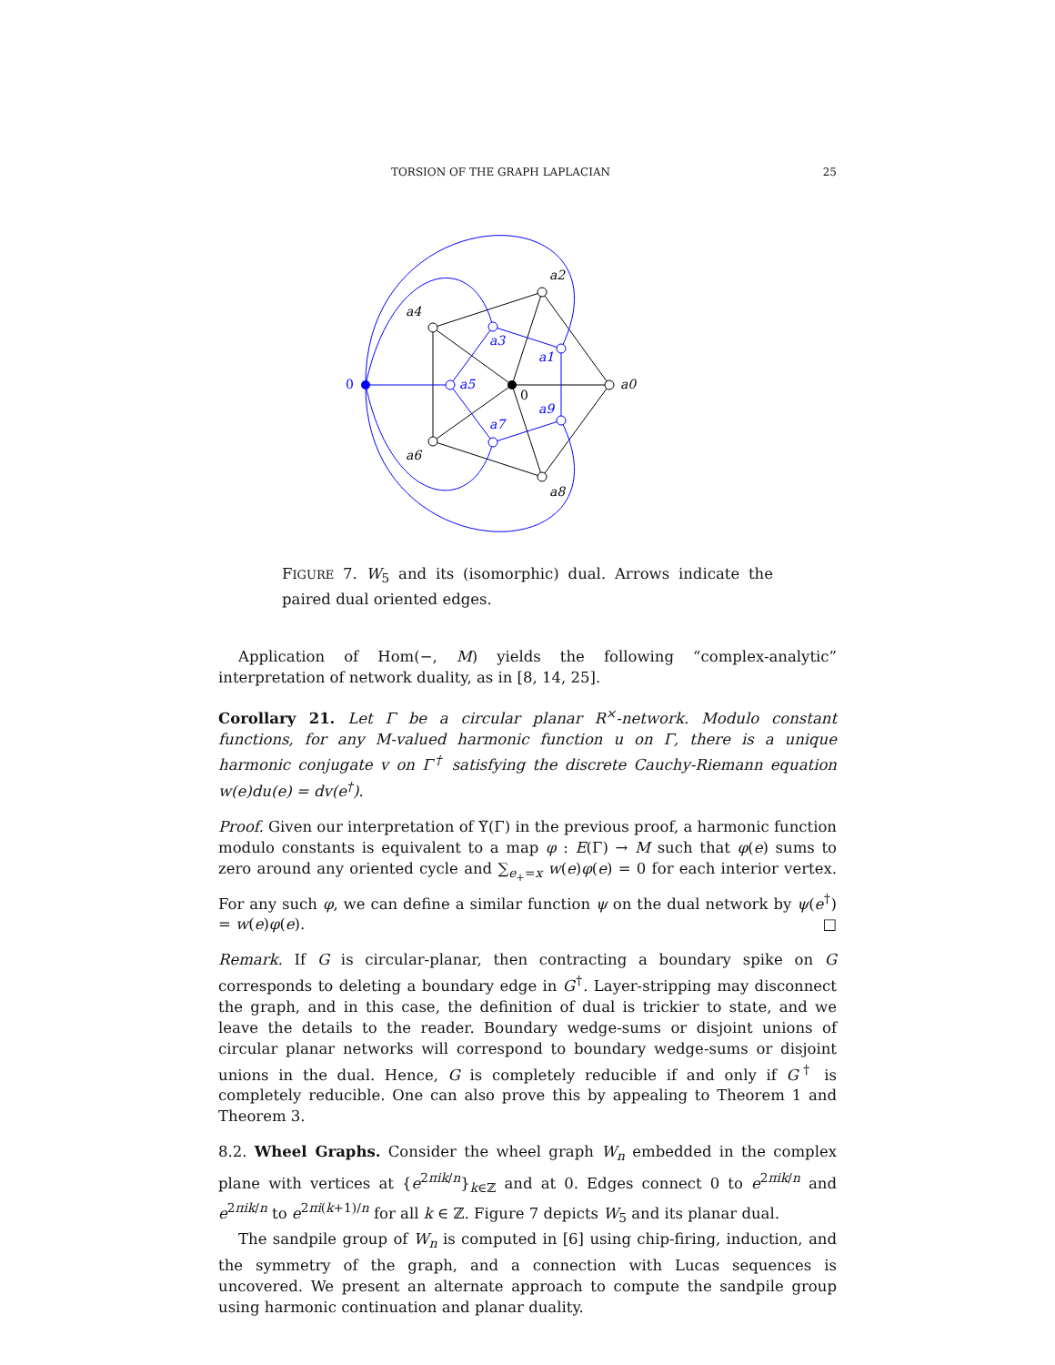TORSION OF THE GRAPH LAPLACIAN 25
a0
a2
a4
a6
a8
0
0
a5
a3
a1
a9
a7
FIGURE 7. W<sub>5</sub> and its (isomorphic) dual. Arrows indicate the paired dual oriented edges.
Application of Hom(−, M) yields the following “complex-analytic” interpretation of network duality, as in [8, 14, 25].
Corollary 21. Let Γ be a circular planar R<sup>×</sup>-network. Modulo constant functions, for any M-valued harmonic function u on Γ, there is a unique harmonic conjugate v on Γ<sup>†</sup> satisfying the discrete Cauchy-Riemann equation w(e)du(e) = dv(e<sup>†</sup>).
Proof. Given our interpretation of Υ̃(Γ) in the previous proof, a harmonic function modulo constants is equivalent to a map φ : E(Γ) → M such that φ(e) sums to zero around any oriented cycle and ∑<sub>e<sub>+</sub>=x</sub> w(e)φ(e) = 0 for each interior vertex. For any such φ, we can define a similar function ψ on the dual network by ψ(e<sup>†</sup>) = w(e)φ(e). □
Remark. If G is circular-planar, then contracting a boundary spike on G corresponds to deleting a boundary edge in G<sup>†</sup>. Layer-stripping may disconnect the graph, and in this case, the definition of dual is trickier to state, and we leave the details to the reader. Boundary wedge-sums or disjoint unions of circular planar networks will correspond to boundary wedge-sums or disjoint unions in the dual. Hence, G is completely reducible if and only if G<sup>†</sup> is completely reducible. One can also prove this by appealing to Theorem 1 and Theorem 3.
8.2. Wheel Graphs. Consider the wheel graph W<sub>n</sub> embedded in the complex plane with vertices at {e<sup>2πik/n</sup>}<sub>k∈ℤ</sub> and at 0. Edges connect 0 to e<sup>2πik/n</sup> and e<sup>2πik/n</sup> to e<sup>2πi(k+1)/n</sup> for all k ∈ ℤ. Figure 7 depicts W<sub>5</sub> and its planar dual.
The sandpile group of W<sub>n</sub> is computed in [6] using chip-firing, induction, and the symmetry of the graph, and a connection with Lucas sequences is uncovered. We present an alternate approach to compute the sandpile group using harmonic continuation and planar duality.